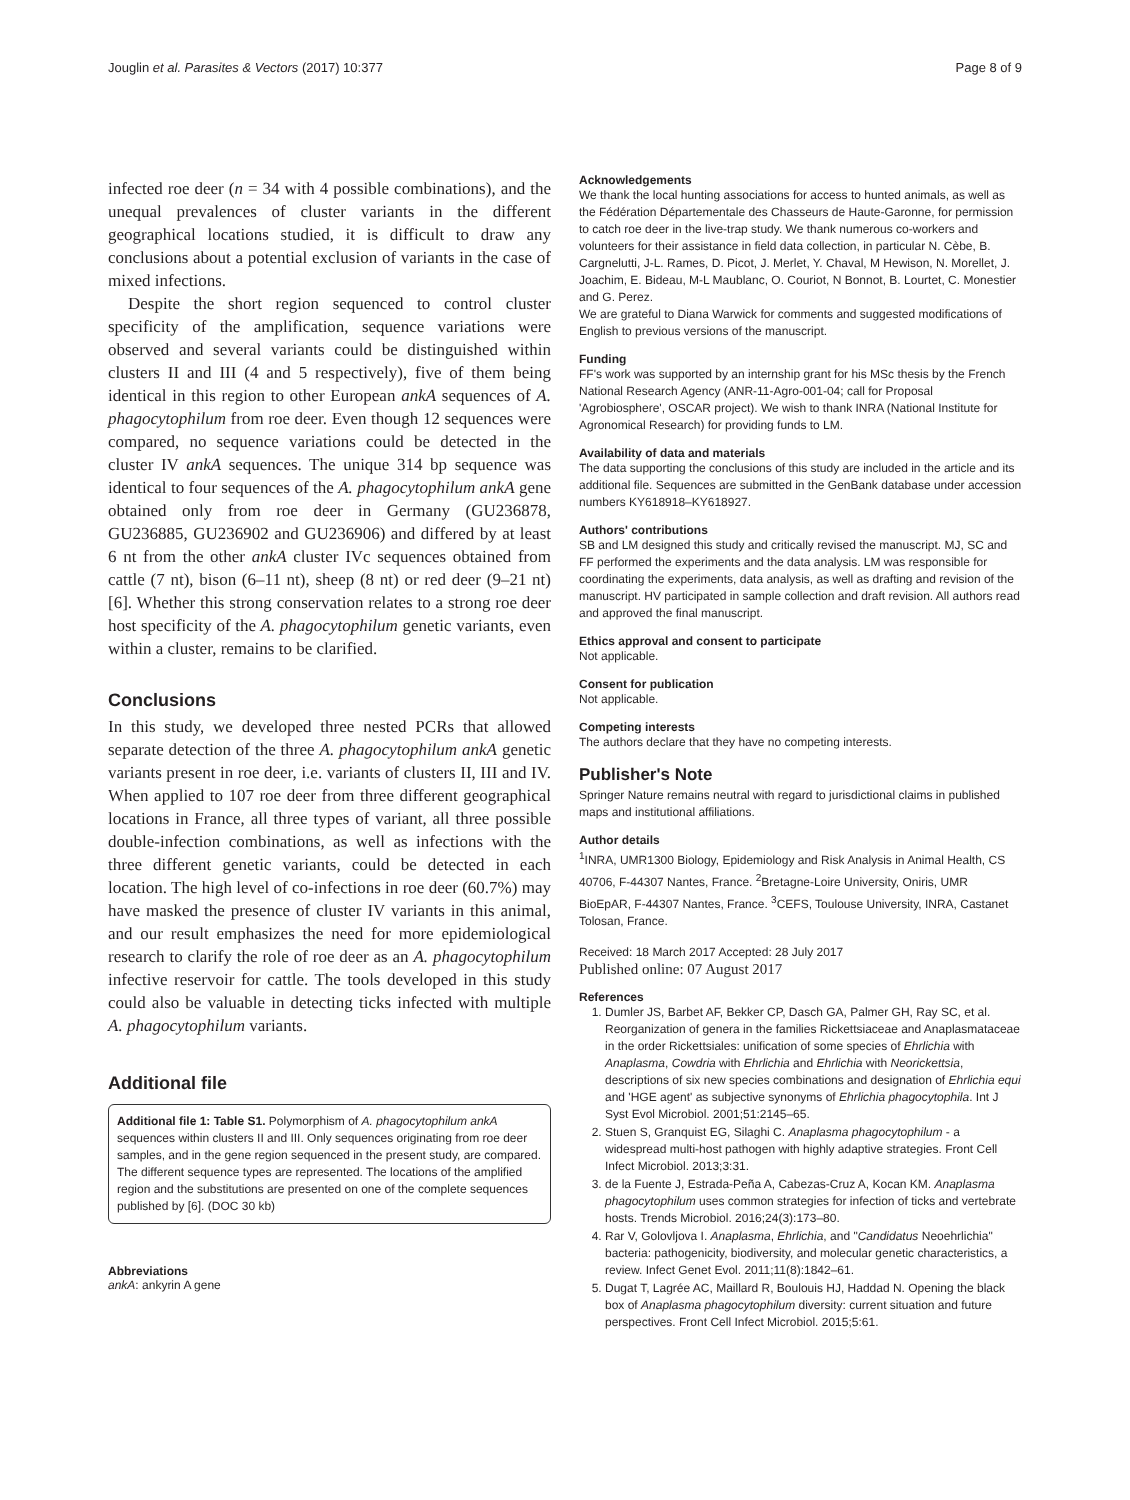Jouglin et al. Parasites & Vectors (2017) 10:377 Page 8 of 9
infected roe deer (n = 34 with 4 possible combinations), and the unequal prevalences of cluster variants in the different geographical locations studied, it is difficult to draw any conclusions about a potential exclusion of variants in the case of mixed infections.
Despite the short region sequenced to control cluster specificity of the amplification, sequence variations were observed and several variants could be distinguished within clusters II and III (4 and 5 respectively), five of them being identical in this region to other European ankA sequences of A. phagocytophilum from roe deer. Even though 12 sequences were compared, no sequence variations could be detected in the cluster IV ankA sequences. The unique 314 bp sequence was identical to four sequences of the A. phagocytophilum ankA gene obtained only from roe deer in Germany (GU236878, GU236885, GU236902 and GU236906) and differed by at least 6 nt from the other ankA cluster IVc sequences obtained from cattle (7 nt), bison (6–11 nt), sheep (8 nt) or red deer (9–21 nt) [6]. Whether this strong conservation relates to a strong roe deer host specificity of the A. phagocytophilum genetic variants, even within a cluster, remains to be clarified.
Conclusions
In this study, we developed three nested PCRs that allowed separate detection of the three A. phagocytophilum ankA genetic variants present in roe deer, i.e. variants of clusters II, III and IV. When applied to 107 roe deer from three different geographical locations in France, all three types of variant, all three possible double-infection combinations, as well as infections with the three different genetic variants, could be detected in each location. The high level of co-infections in roe deer (60.7%) may have masked the presence of cluster IV variants in this animal, and our result emphasizes the need for more epidemiological research to clarify the role of roe deer as an A. phagocytophilum infective reservoir for cattle. The tools developed in this study could also be valuable in detecting ticks infected with multiple A. phagocytophilum variants.
Additional file
Additional file 1: Table S1. Polymorphism of A. phagocytophilum ankA sequences within clusters II and III. Only sequences originating from roe deer samples, and in the gene region sequenced in the present study, are compared. The different sequence types are represented. The locations of the amplified region and the substitutions are presented on one of the complete sequences published by [6]. (DOC 30 kb)
Abbreviations
ankA: ankyrin A gene
Acknowledgements
We thank the local hunting associations for access to hunted animals, as well as the Fédération Départementale des Chasseurs de Haute-Garonne, for permission to catch roe deer in the live-trap study. We thank numerous co-workers and volunteers for their assistance in field data collection, in particular N. Cèbe, B. Cargnelutti, J-L. Rames, D. Picot, J. Merlet, Y. Chaval, M Hewison, N. Morellet, J. Joachim, E. Bideau, M-L Maublanc, O. Couriot, N Bonnot, B. Lourtet, C. Monestier and G. Perez.
We are grateful to Diana Warwick for comments and suggested modifications of English to previous versions of the manuscript.
Funding
FF's work was supported by an internship grant for his MSc thesis by the French National Research Agency (ANR-11-Agro-001-04; call for Proposal 'Agrobiosphere', OSCAR project). We wish to thank INRA (National Institute for Agronomical Research) for providing funds to LM.
Availability of data and materials
The data supporting the conclusions of this study are included in the article and its additional file. Sequences are submitted in the GenBank database under accession numbers KY618918–KY618927.
Authors' contributions
SB and LM designed this study and critically revised the manuscript. MJ, SC and FF performed the experiments and the data analysis. LM was responsible for coordinating the experiments, data analysis, as well as drafting and revision of the manuscript. HV participated in sample collection and draft revision. All authors read and approved the final manuscript.
Ethics approval and consent to participate
Not applicable.
Consent for publication
Not applicable.
Competing interests
The authors declare that they have no competing interests.
Publisher's Note
Springer Nature remains neutral with regard to jurisdictional claims in published maps and institutional affiliations.
Author details
<sup>1</sup> INRA, UMR1300 Biology, Epidemiology and Risk Analysis in Animal Health, CS 40706, F-44307 Nantes, France. <sup>2</sup>Bretagne-Loire University, Oniris, UMR BioEpAR, F-44307 Nantes, France. <sup>3</sup>CEFS, Toulouse University, INRA, Castanet Tolosan, France.
Received: 18 March 2017 Accepted: 28 July 2017
Published online: 07 August 2017
References
1. Dumler JS, Barbet AF, Bekker CP, Dasch GA, Palmer GH, Ray SC, et al. Reorganization of genera in the families Rickettsiaceae and Anaplasmataceae in the order Rickettsiales: unification of some species of Ehrlichia with Anaplasma, Cowdria with Ehrlichia and Ehrlichia with Neorickettsia, descriptions of six new species combinations and designation of Ehrlichia equi and 'HGE agent' as subjective synonyms of Ehrlichia phagocytophila. Int J Syst Evol Microbiol. 2001;51:2145–65.
2. Stuen S, Granquist EG, Silaghi C. Anaplasma phagocytophilum - a widespread multi-host pathogen with highly adaptive strategies. Front Cell Infect Microbiol. 2013;3:31.
3. de la Fuente J, Estrada-Peña A, Cabezas-Cruz A, Kocan KM. Anaplasma phagocytophilum uses common strategies for infection of ticks and vertebrate hosts. Trends Microbiol. 2016;24(3):173–80.
4. Rar V, Golovljova I. Anaplasma, Ehrlichia, and "Candidatus Neoehrlichia" bacteria: pathogenicity, biodiversity, and molecular genetic characteristics, a review. Infect Genet Evol. 2011;11(8):1842–61.
5. Dugat T, Lagrée AC, Maillard R, Boulouis HJ, Haddad N. Opening the black box of Anaplasma phagocytophilum diversity: current situation and future perspectives. Front Cell Infect Microbiol. 2015;5:61.